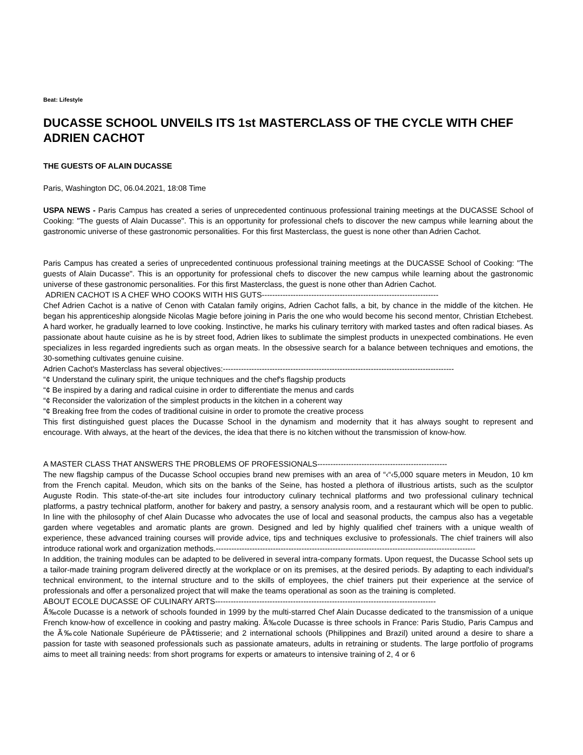Beat: Lifestyle
DUCASSE SCHOOL UNVEILS ITS 1st MASTERCLASS OF THE CYCLE WITH CHEF ADRIEN CACHOT
THE GUESTS OF ALAIN DUCASSE
Paris, Washington DC, 06.04.2021, 18:08 Time
USPA NEWS - Paris Campus has created a series of unprecedented continuous professional training meetings at the DUCASSE School of Cooking: "The guests of Alain Ducasse". This is an opportunity for professional chefs to discover the new campus while learning about the gastronomic universe of these gastronomic personalities. For this first Masterclass, the guest is none other than Adrien Cachot.
Paris Campus has created a series of unprecedented continuous professional training meetings at the DUCASSE School of Cooking: "The guests of Alain Ducasse". This is an opportunity for professional chefs to discover the new campus while learning about the gastronomic universe of these gastronomic personalities. For this first Masterclass, the guest is none other than Adrien Cachot.
ADRIEN CACHOT IS A CHEF WHO COOKS WITH HIS GUTS--------------------------------------------------------------------
Chef Adrien Cachot is a native of Cenon with Catalan family origins, Adrien Cachot falls, a bit, by chance in the middle of the kitchen. He began his apprenticeship alongside Nicolas Magie before joining in Paris the one who would become his second mentor, Christian Etchebest. A hard worker, he gradually learned to love cooking. Instinctive, he marks his culinary territory with marked tastes and often radical biases. As passionate about haute cuisine as he is by street food, Adrien likes to sublimate the simplest products in unexpected combinations. He even specializes in less regarded ingredients such as organ meats. In the obsessive search for a balance between techniques and emotions, the 30-something cultivates genuine cuisine.
Adrien Cachot's Masterclass has several objectives:-----------------------------------------------------------------------------------------
“¢ Understand the culinary spirit, the unique techniques and the chef's flagship products
“¢ Be inspired by a daring and radical cuisine in order to differentiate the menus and cards
“¢ Reconsider the valorization of the simplest products in the kitchen in a coherent way
“¢ Breaking free from the codes of traditional cuisine in order to promote the creative process
This first distinguished guest places the Ducasse School in the dynamism and modernity that it has always sought to represent and encourage. With always, at the heart of the devices, the idea that there is no kitchen without the transmission of know-how.
A MASTER CLASS THAT ANSWERS THE PROBLEMS OF PROFESSIONALS--------------------------------------------------
The new flagship campus of the Ducasse School occupies brand new premises with an area of “‹“‹5,000 square meters in Meudon, 10 km from the French capital. Meudon, which sits on the banks of the Seine, has hosted a plethora of illustrious artists, such as the sculptor Auguste Rodin. This state-of-the-art site includes four introductory culinary technical platforms and two professional culinary technical platforms, a pastry technical platform, another for bakery and pastry, a sensory analysis room, and a restaurant which will be open to public. In line with the philosophy of chef Alain Ducasse who advocates the use of local and seasonal products, the campus also has a vegetable garden where vegetables and aromatic plants are grown. Designed and led by highly qualified chef trainers with a unique wealth of experience, these advanced training courses will provide advice, tips and techniques exclusive to professionals. The chief trainers will also introduce rational work and organization methods.----------------------------------------------------------------------------------------------------
In addition, the training modules can be adapted to be delivered in several intra-company formats. Upon request, the Ducasse School sets up a tailor-made training program delivered directly at the workplace or on its premises, at the desired periods. By adapting to each individual's technical environment, to the internal structure and to the skills of employees, the chief trainers put their experience at the service of professionals and offer a personalized project that will make the teams operational as soon as the training is completed.
ABOUT ECOLE DUCASSE OF CULINARY ARTS-------------------------------------------------------------------------------------
Ã‰cole Ducasse is a network of schools founded in 1999 by the multi-starred Chef Alain Ducasse dedicated to the transmission of a unique French know-how of excellence in cooking and pastry making. Ã‰cole Ducasse is three schools in France: Paris Studio, Paris Campus and the Ã‰cole Nationale Supérieure de PÃ¢tisserie; and 2 international schools (Philippines and Brazil) united around a desire to share a passion for taste with seasoned professionals such as passionate amateurs, adults in retraining or students. The large portfolio of programs aims to meet all training needs: from short programs for experts or amateurs to intensive training of 2, 4 or 6